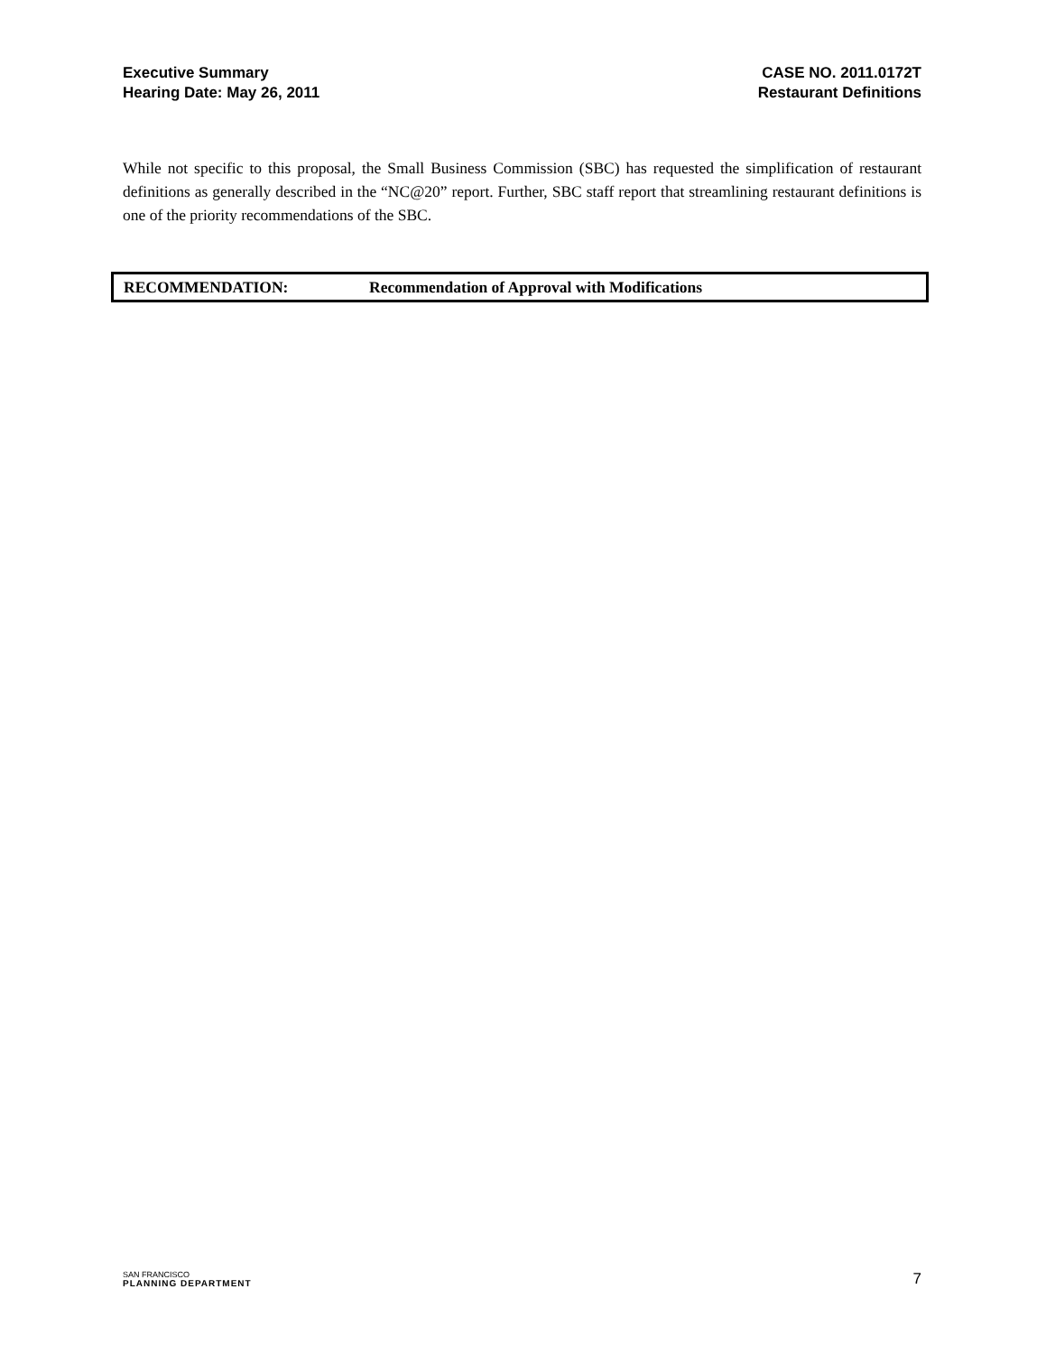Executive Summary
Hearing Date: May 26, 2011
CASE NO. 2011.0172T
Restaurant Definitions
While not specific to this proposal, the Small Business Commission (SBC) has requested the simplification of restaurant definitions as generally described in the “NC@20” report. Further, SBC staff report that streamlining restaurant definitions is one of the priority recommendations of the SBC.
RECOMMENDATION: Recommendation of Approval with Modifications
SAN FRANCISCO
PLANNING DEPARTMENT
7